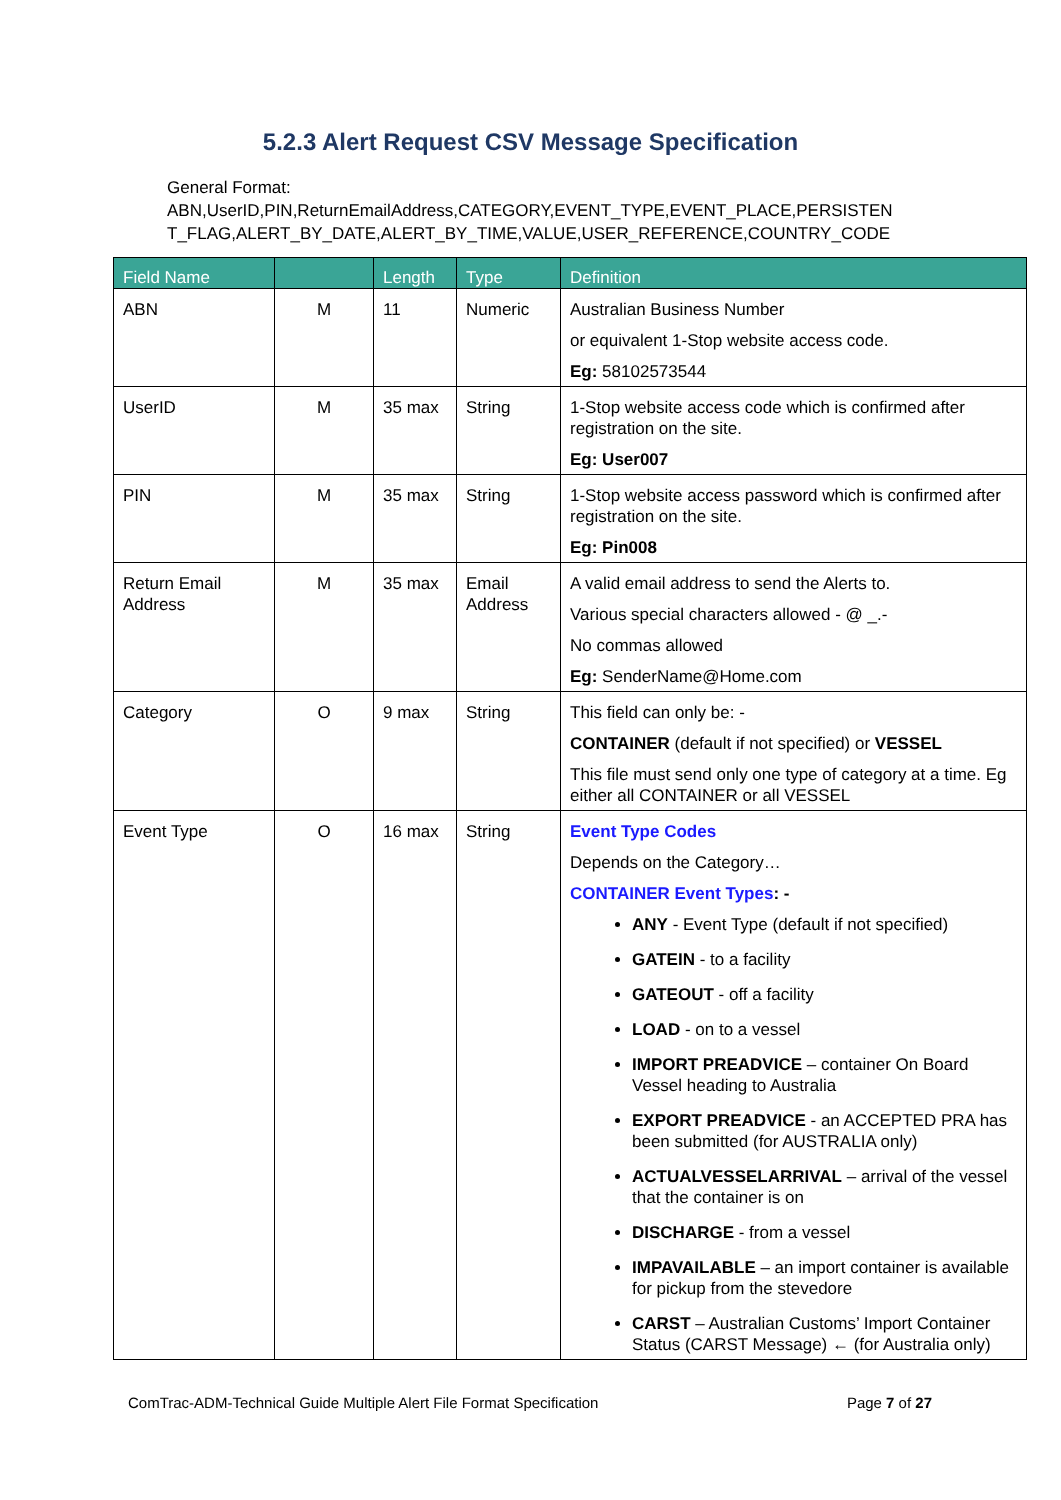5.2.3 Alert Request CSV Message Specification
General Format:
ABN,UserID,PIN,ReturnEmailAddress,CATEGORY,EVENT_TYPE,EVENT_PLACE,PERSISTEN T_FLAG,ALERT_BY_DATE,ALERT_BY_TIME,VALUE,USER_REFERENCE,COUNTRY_CODE
| Field Name | | Length | Type | Definition |
| --- | --- | --- | --- | --- |
| ABN | M | 11 | Numeric | Australian Business Number or equivalent 1-Stop website access code. Eg: 58102573544 |
| UserID | M | 35 max | String | 1-Stop website access code which is confirmed after registration on the site. Eg: User007 |
| PIN | M | 35 max | String | 1-Stop website access password which is confirmed after registration on the site. Eg: Pin008 |
| Return Email Address | M | 35 max | Email Address | A valid email address to send the Alerts to. Various special characters allowed - @ _.- No commas allowed Eg: SenderName@Home.com |
| Category | O | 9 max | String | This field can only be: - CONTAINER (default if not specified) or VESSEL This file must send only one type of category at a time. Eg either all CONTAINER or all VESSEL |
| Event Type | O | 16 max | String | Event Type Codes Depends on the Category… CONTAINER Event Types : - ANY - Event Type (default if not specified) GATEIN - to a facility GATEOUT - off a facility LOAD - on to a vessel IMPORT PREADVICE – container On Board Vessel heading to Australia EXPORT PREADVICE - an ACCEPTED PRA has been submitted (for AUSTRALIA only) ACTUALVESSELARRIVAL – arrival of the vessel that the container is on DISCHARGE - from a vessel IMPAVAILABLE – an import container is available for pickup from the stevedore CARST – Australian Customs’ Import Container Status (CARST Message) ← (for Australia only) |
ComTrac-ADM-Technical Guide Multiple Alert File Format Specification Page 7 of 27